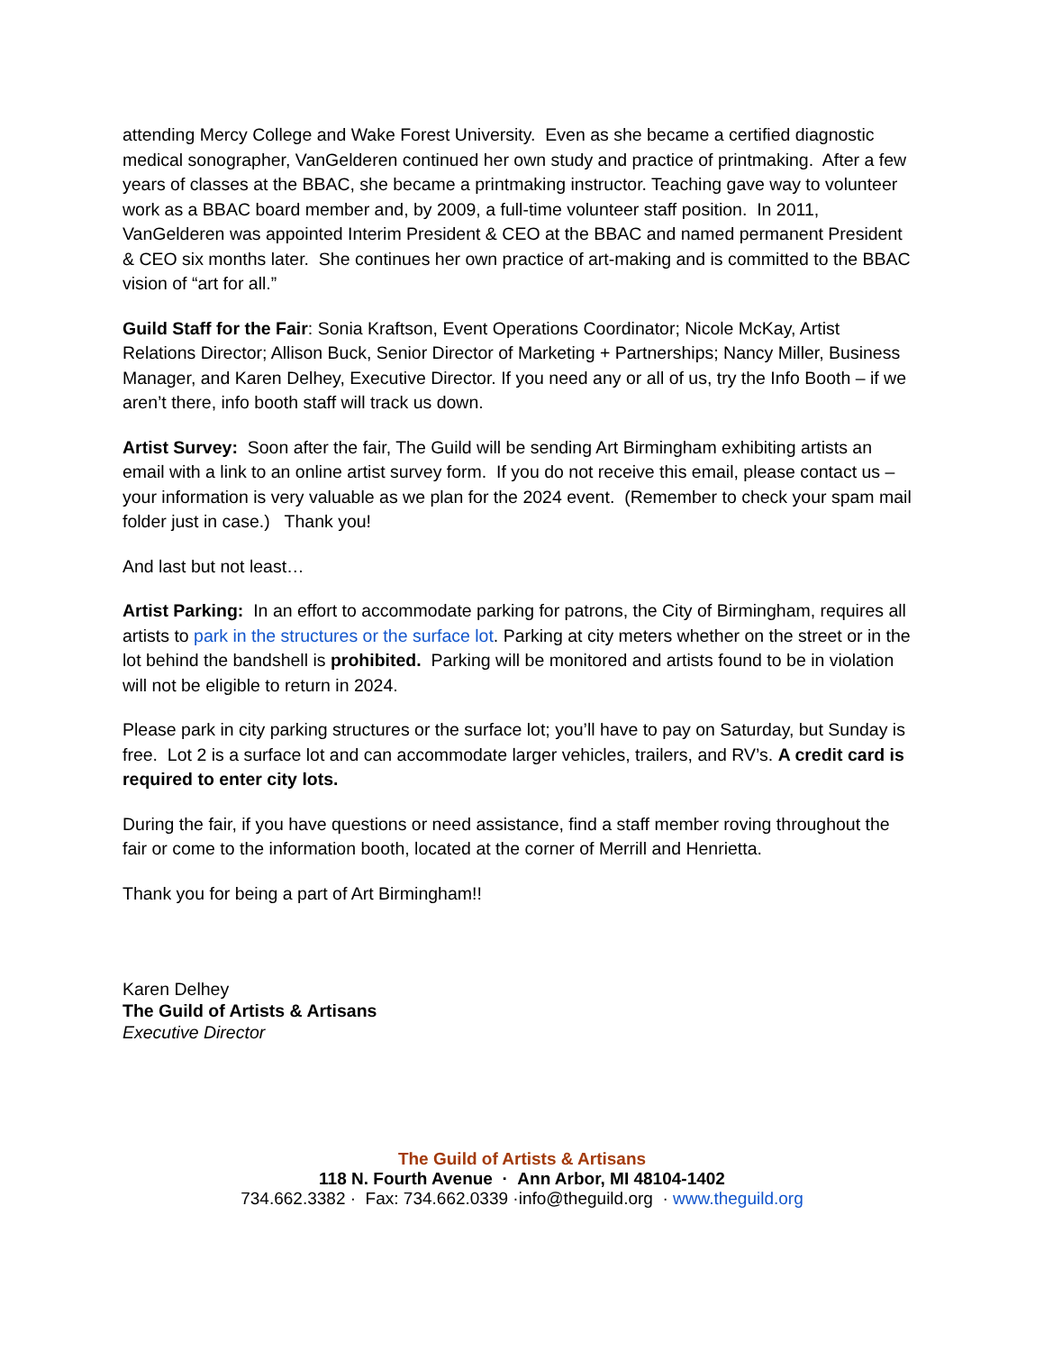attending Mercy College and Wake Forest University. Even as she became a certified diagnostic medical sonographer, VanGelderen continued her own study and practice of printmaking. After a few years of classes at the BBAC, she became a printmaking instructor. Teaching gave way to volunteer work as a BBAC board member and, by 2009, a full-time volunteer staff position. In 2011, VanGelderen was appointed Interim President & CEO at the BBAC and named permanent President & CEO six months later. She continues her own practice of art-making and is committed to the BBAC vision of “art for all.”
Guild Staff for the Fair: Sonia Kraftson, Event Operations Coordinator; Nicole McKay, Artist Relations Director; Allison Buck, Senior Director of Marketing + Partnerships; Nancy Miller, Business Manager, and Karen Delhey, Executive Director. If you need any or all of us, try the Info Booth – if we aren’t there, info booth staff will track us down.
Artist Survey: Soon after the fair, The Guild will be sending Art Birmingham exhibiting artists an email with a link to an online artist survey form. If you do not receive this email, please contact us – your information is very valuable as we plan for the 2024 event. (Remember to check your spam mail folder just in case.) Thank you!
And last but not least…
Artist Parking: In an effort to accommodate parking for patrons, the City of Birmingham, requires all artists to park in the structures or the surface lot. Parking at city meters whether on the street or in the lot behind the bandshell is prohibited. Parking will be monitored and artists found to be in violation will not be eligible to return in 2024.
Please park in city parking structures or the surface lot; you’ll have to pay on Saturday, but Sunday is free. Lot 2 is a surface lot and can accommodate larger vehicles, trailers, and RV’s. A credit card is required to enter city lots.
During the fair, if you have questions or need assistance, find a staff member roving throughout the fair or come to the information booth, located at the corner of Merrill and Henrietta.
Thank you for being a part of Art Birmingham!!
Karen Delhey
The Guild of Artists & Artisans
Executive Director
The Guild of Artists & Artisans
118 N. Fourth Avenue · Ann Arbor, MI 48104-1402
734.662.3382 · Fax: 734.662.0339 ·info@theguild.org · www.theguild.org